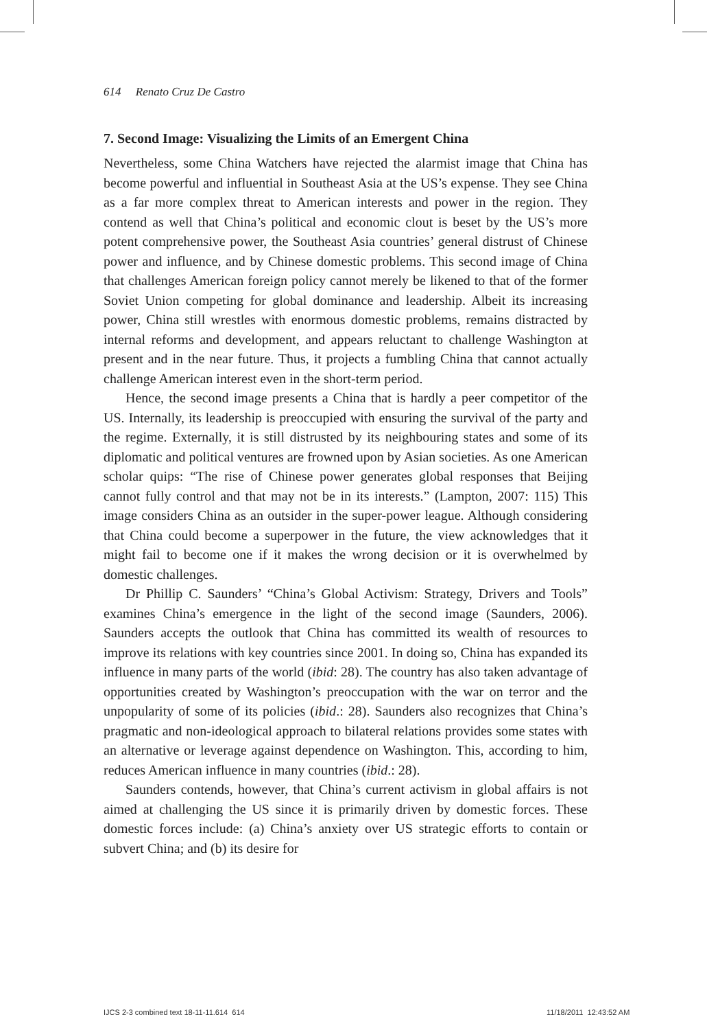614 Renato Cruz De Castro
7. Second Image: Visualizing the Limits of an Emergent China
Nevertheless, some China Watchers have rejected the alarmist image that China has become powerful and influential in Southeast Asia at the US’s expense. They see China as a far more complex threat to American interests and power in the region. They contend as well that China’s political and economic clout is beset by the US’s more potent comprehensive power, the Southeast Asia countries’ general distrust of Chinese power and influence, and by Chinese domestic problems. This second image of China that challenges American foreign policy cannot merely be likened to that of the former Soviet Union competing for global dominance and leadership. Albeit its increasing power, China still wrestles with enormous domestic problems, remains distracted by internal reforms and development, and appears reluctant to challenge Washington at present and in the near future. Thus, it projects a fumbling China that cannot actually challenge American interest even in the short-term period.
Hence, the second image presents a China that is hardly a peer competitor of the US. Internally, its leadership is preoccupied with ensuring the survival of the party and the regime. Externally, it is still distrusted by its neighbouring states and some of its diplomatic and political ventures are frowned upon by Asian societies. As one American scholar quips: “The rise of Chinese power generates global responses that Beijing cannot fully control and that may not be in its interests.” (Lampton, 2007: 115) This image considers China as an outsider in the super-power league. Although considering that China could become a superpower in the future, the view acknowledges that it might fail to become one if it makes the wrong decision or it is overwhelmed by domestic challenges.
Dr Phillip C. Saunders’ “China’s Global Activism: Strategy, Drivers and Tools” examines China’s emergence in the light of the second image (Saunders, 2006). Saunders accepts the outlook that China has committed its wealth of resources to improve its relations with key countries since 2001. In doing so, China has expanded its influence in many parts of the world (ibid: 28). The country has also taken advantage of opportunities created by Washington’s preoccupation with the war on terror and the unpopularity of some of its policies (ibid.: 28). Saunders also recognizes that China’s pragmatic and non-ideological approach to bilateral relations provides some states with an alternative or leverage against dependence on Washington. This, according to him, reduces American influence in many countries (ibid.: 28).
Saunders contends, however, that China’s current activism in global affairs is not aimed at challenging the US since it is primarily driven by domestic forces. These domestic forces include: (a) China’s anxiety over US strategic efforts to contain or subvert China; and (b) its desire for
IJCS 2-3 combined text 18-11-11.614 614
11/18/2011 12:43:52 AM